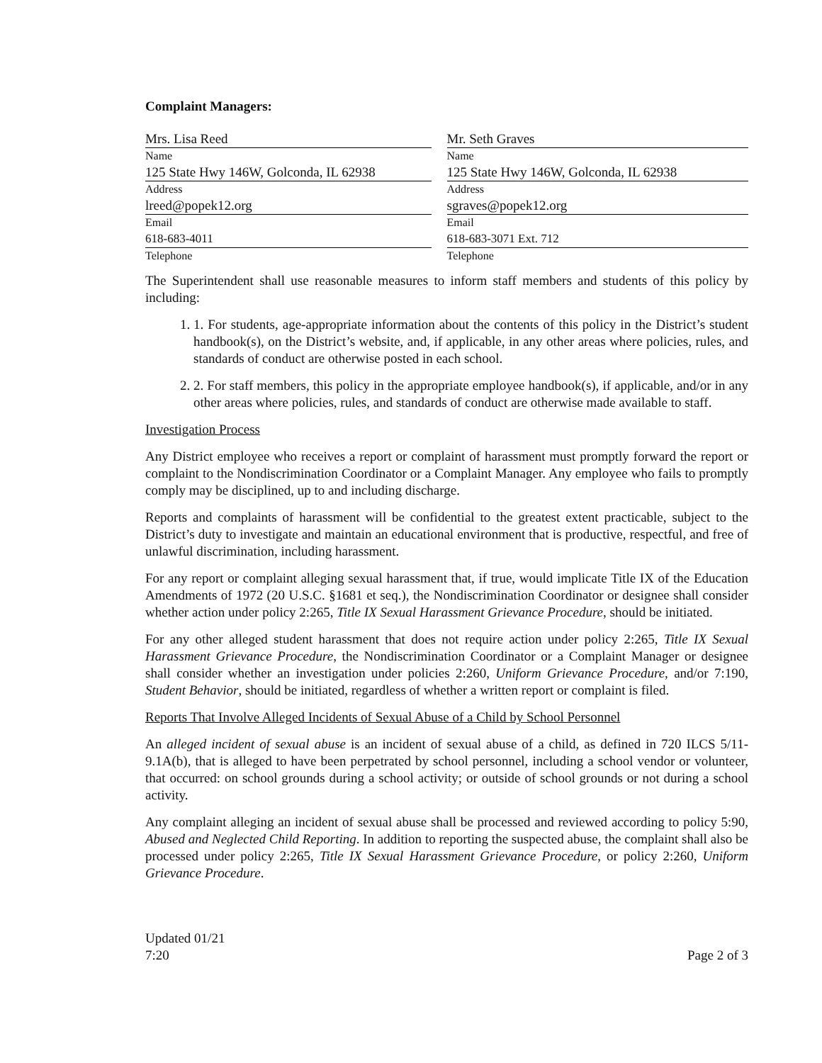Complaint Managers:
| Mrs. Lisa Reed Name | Mr. Seth Graves Name |
| 125 State Hwy 146W, Golconda, IL 62938 Address | 125 State Hwy 146W, Golconda, IL 62938 Address |
| lreed@popek12.org Email | sgraves@popek12.org Email |
| 618-683-4011 Telephone | 618-683-3071 Ext. 712 Telephone |
The Superintendent shall use reasonable measures to inform staff members and students of this policy by including:
1. 1. For students, age-appropriate information about the contents of this policy in the District’s student handbook(s), on the District’s website, and, if applicable, in any other areas where policies, rules, and standards of conduct are otherwise posted in each school.
2. 2. For staff members, this policy in the appropriate employee handbook(s), if applicable, and/or in any other areas where policies, rules, and standards of conduct are otherwise made available to staff.
Investigation Process
Any District employee who receives a report or complaint of harassment must promptly forward the report or complaint to the Nondiscrimination Coordinator or a Complaint Manager. Any employee who fails to promptly comply may be disciplined, up to and including discharge.
Reports and complaints of harassment will be confidential to the greatest extent practicable, subject to the District’s duty to investigate and maintain an educational environment that is productive, respectful, and free of unlawful discrimination, including harassment.
For any report or complaint alleging sexual harassment that, if true, would implicate Title IX of the Education Amendments of 1972 (20 U.S.C. §1681 et seq.), the Nondiscrimination Coordinator or designee shall consider whether action under policy 2:265, Title IX Sexual Harassment Grievance Procedure, should be initiated.
For any other alleged student harassment that does not require action under policy 2:265, Title IX Sexual Harassment Grievance Procedure, the Nondiscrimination Coordinator or a Complaint Manager or designee shall consider whether an investigation under policies 2:260, Uniform Grievance Procedure, and/or 7:190, Student Behavior, should be initiated, regardless of whether a written report or complaint is filed.
Reports That Involve Alleged Incidents of Sexual Abuse of a Child by School Personnel
An alleged incident of sexual abuse is an incident of sexual abuse of a child, as defined in 720 ILCS 5/11-9.1A(b), that is alleged to have been perpetrated by school personnel, including a school vendor or volunteer, that occurred: on school grounds during a school activity; or outside of school grounds or not during a school activity.
Any complaint alleging an incident of sexual abuse shall be processed and reviewed according to policy 5:90, Abused and Neglected Child Reporting. In addition to reporting the suspected abuse, the complaint shall also be processed under policy 2:265, Title IX Sexual Harassment Grievance Procedure, or policy 2:260, Uniform Grievance Procedure.
Updated 01/21
7:20
Page 2 of 3